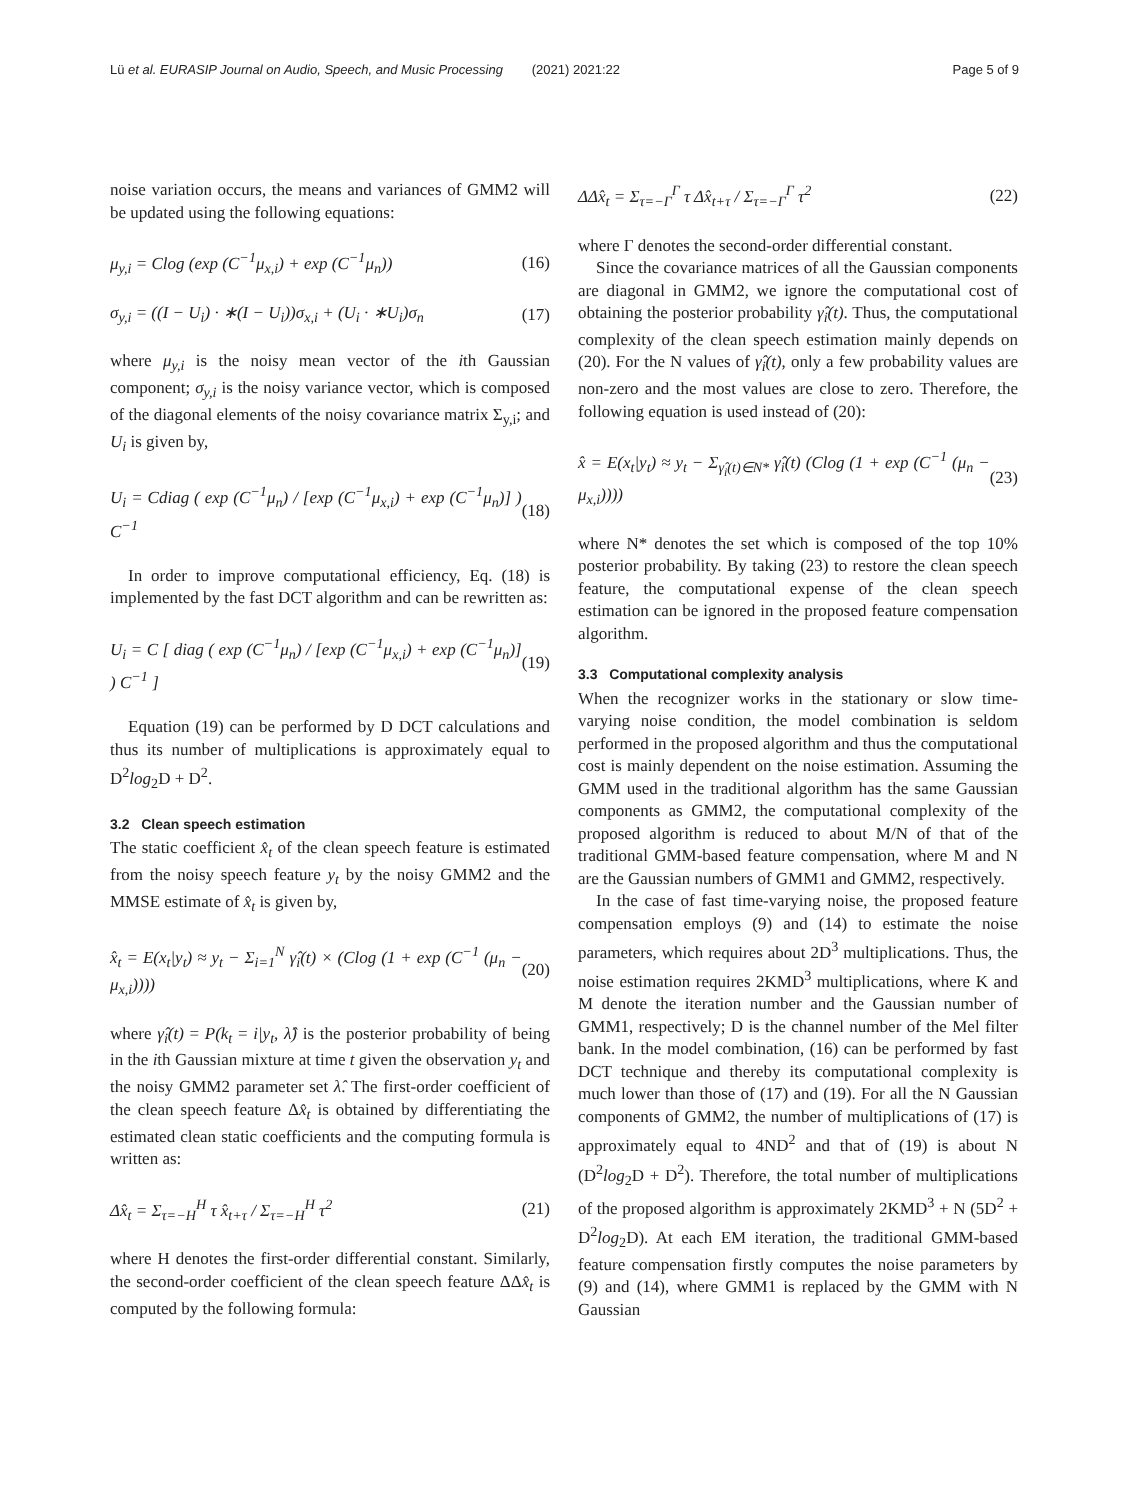Lü et al. EURASIP Journal on Audio, Speech, and Music Processing (2021) 2021:22 Page 5 of 9
noise variation occurs, the means and variances of GMM2 will be updated using the following equations:
μ<sub>y,i</sub> = Clog (exp (C<sup>−1</sup>μ<sub>x,i</sub>) + exp (C<sup>−1</sup>μ<sub>n</sub>)) (16)
σ<sub>y,i</sub> = ((I − U<sub>i</sub>) · ∗(I − U<sub>i</sub>))σ<sub>x,i</sub> + (U<sub>i</sub> · ∗U<sub>i</sub>)σ<sub>n</sub> (17)
where μ<sub>y,i</sub> is the noisy mean vector of the ith Gaussian component; σ<sub>y,i</sub> is the noisy variance vector, which is composed of the diagonal elements of the noisy covariance matrix Σ<sub>y,i</sub>; and U<sub>i</sub> is given by,
U<sub>i</sub> = Cdiag ( exp (C<sup>−1</sup>μ<sub>n</sub>) / [exp (C<sup>−1</sup>μ<sub>x,i</sub>) + exp (C<sup>−1</sup>μ<sub>n</sub>)] ) C<sup>−1</sup> (18)
In order to improve computational efficiency, Eq. (18) is implemented by the fast DCT algorithm and can be rewritten as:
U<sub>i</sub> = C [ diag ( exp (C<sup>−1</sup>μ<sub>n</sub>) / [exp (C<sup>−1</sup>μ<sub>x,i</sub>) + exp (C<sup>−1</sup>μ<sub>n</sub>)] ) C<sup>−1</sup> ] (19)
Equation (19) can be performed by D DCT calculations and thus its number of multiplications is approximately equal to D<sup>2</sup>log<sub>2</sub>D + D<sup>2</sup>.
3.2 Clean speech estimation
The static coefficient x̂<sub>t</sub> of the clean speech feature is estimated from the noisy speech feature y<sub>t</sub> by the noisy GMM2 and the MMSE estimate of x̂<sub>t</sub> is given by,
x̂<sub>t</sub> = E(x<sub>t</sub>|y<sub>t</sub>) ≈ y<sub>t</sub> − Σ<sub>i=1</sub><sup>N</sup> γ̂<sub>i</sub>(t) × (Clog (1 + exp (C<sup>−1</sup> (μ<sub>n</sub> − μ<sub>x,i</sub>)))) (20)
where γ̂<sub>i</sub>(t) = P(k<sub>t</sub> = i|y<sub>t</sub>, λ̂) is the posterior probability of being in the ith Gaussian mixture at time t given the observation y<sub>t</sub> and the noisy GMM2 parameter set λ̂. The first-order coefficient of the clean speech feature Δx̂<sub>t</sub> is obtained by differentiating the estimated clean static coefficients and the computing formula is written as:
Δx̂<sub>t</sub> = Σ<sub>τ=−H</sub><sup>H</sup> τ x̂<sub>t+τ</sub> / Σ<sub>τ=−H</sub><sup>H</sup> τ<sup>2</sup> (21)
where H denotes the first-order differential constant. Similarly, the second-order coefficient of the clean speech feature ΔΔx̂<sub>t</sub> is computed by the following formula:
ΔΔx̂<sub>t</sub> = Σ<sub>τ=−Γ</sub><sup>Γ</sup> τ Δx̂<sub>t+τ</sub> / Σ<sub>τ=−Γ</sub><sup>Γ</sup> τ<sup>2</sup> (22)
where Γ denotes the second-order differential constant.
Since the covariance matrices of all the Gaussian components are diagonal in GMM2, we ignore the computational cost of obtaining the posterior probability γ̂<sub>i</sub>(t). Thus, the computational complexity of the clean speech estimation mainly depends on (20). For the N values of γ̂<sub>i</sub>(t), only a few probability values are non-zero and the most values are close to zero. Therefore, the following equation is used instead of (20):
x̂ = E(x<sub>t</sub>|y<sub>t</sub>) ≈ y<sub>t</sub> − Σ<sub>γ̂<sub>i</sub>(t)∈N*</sub> γ̂<sub>i</sub>(t) (Clog (1 + exp (C<sup>−1</sup> (μ<sub>n</sub> − μ<sub>x,i</sub>)))) (23)
where N* denotes the set which is composed of the top 10% posterior probability. By taking (23) to restore the clean speech feature, the computational expense of the clean speech estimation can be ignored in the proposed feature compensation algorithm.
3.3 Computational complexity analysis
When the recognizer works in the stationary or slow time-varying noise condition, the model combination is seldom performed in the proposed algorithm and thus the computational cost is mainly dependent on the noise estimation. Assuming the GMM used in the traditional algorithm has the same Gaussian components as GMM2, the computational complexity of the proposed algorithm is reduced to about M/N of that of the traditional GMM-based feature compensation, where M and N are the Gaussian numbers of GMM1 and GMM2, respectively.
In the case of fast time-varying noise, the proposed feature compensation employs (9) and (14) to estimate the noise parameters, which requires about 2D<sup>3</sup> multiplications. Thus, the noise estimation requires 2KMD<sup>3</sup> multiplications, where K and M denote the iteration number and the Gaussian number of GMM1, respectively; D is the channel number of the Mel filter bank. In the model combination, (16) can be performed by fast DCT technique and thereby its computational complexity is much lower than those of (17) and (19). For all the N Gaussian components of GMM2, the number of multiplications of (17) is approximately equal to 4ND<sup>2</sup> and that of (19) is about N (D<sup>2</sup>log<sub>2</sub>D + D<sup>2</sup>). Therefore, the total number of multiplications of the proposed algorithm is approximately 2KMD<sup>3</sup> + N (5D<sup>2</sup> + D<sup>2</sup>log<sub>2</sub>D). At each EM iteration, the traditional GMM-based feature compensation firstly computes the noise parameters by (9) and (14), where GMM1 is replaced by the GMM with N Gaussian